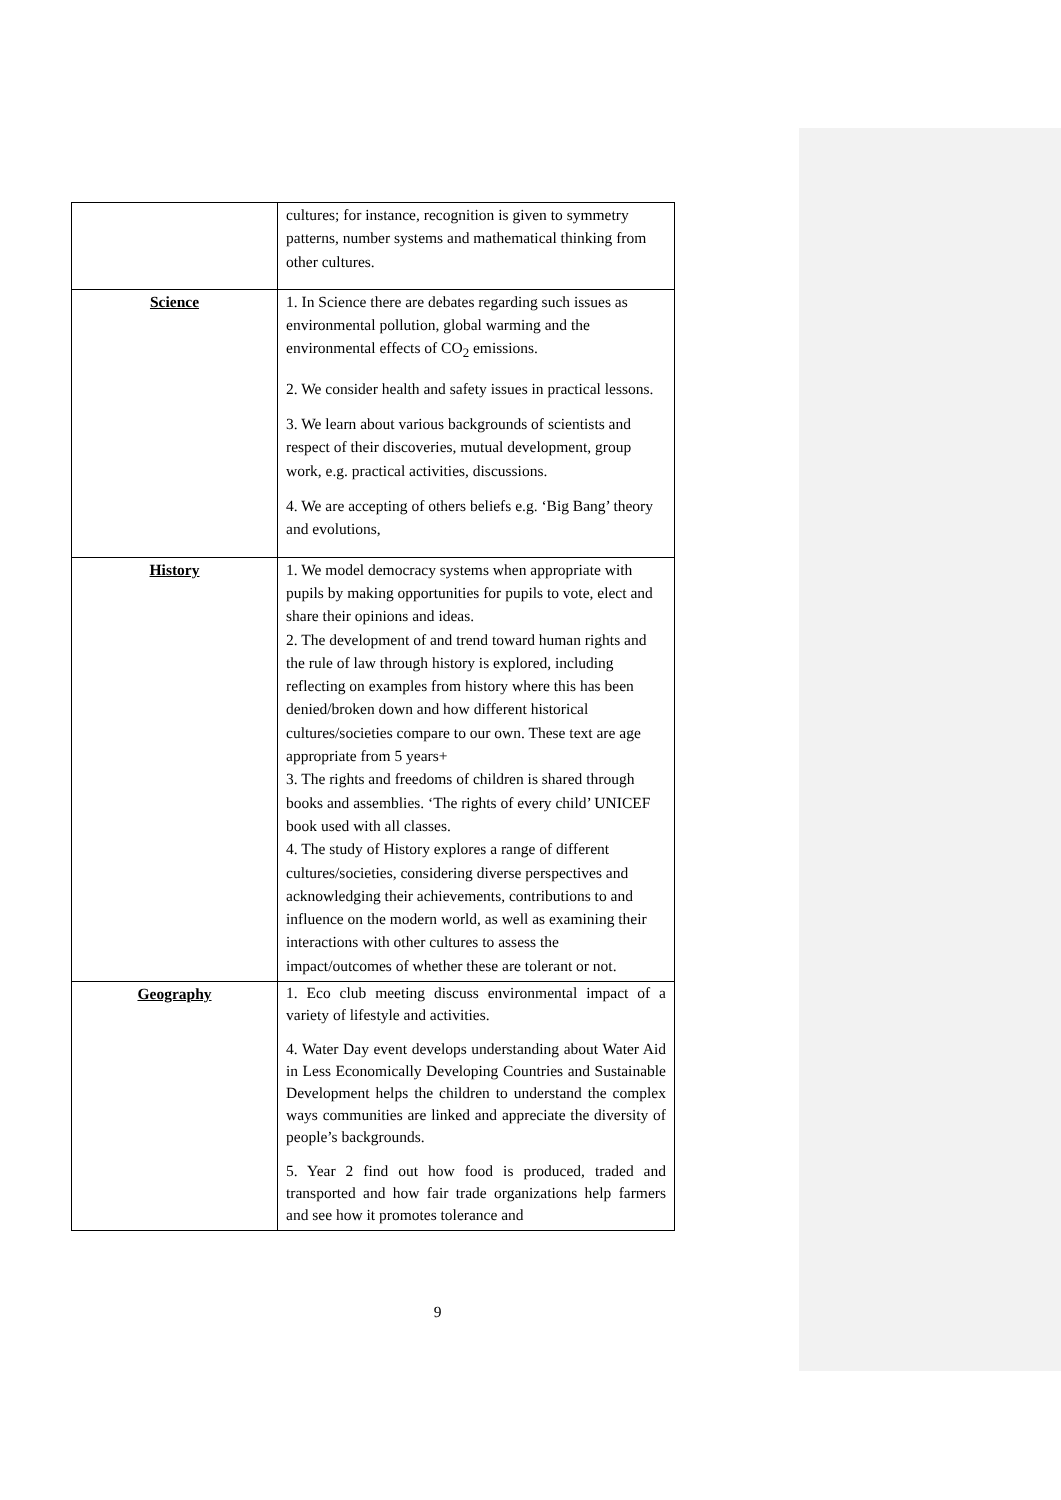| | cultures; for instance, recognition is given to symmetry patterns, number systems and mathematical thinking from other cultures. |
| Science | 1. In Science there are debates regarding such issues as environmental pollution, global warming and the environmental effects of CO<sub>2</sub> emissions. 2. We consider health and safety issues in practical lessons. 3. We learn about various backgrounds of scientists and respect of their discoveries, mutual development, group work, e.g. practical activities, discussions. 4. We are accepting of others beliefs e.g. ‘Big Bang’ theory and evolutions, |
| History | 1. We model democracy systems when appropriate with pupils by making opportunities for pupils to vote, elect and share their opinions and ideas. 2. The development of and trend toward human rights and the rule of law through history is explored, including reflecting on examples from history where this has been denied/broken down and how different historical cultures/societies compare to our own. These text are age appropriate from 5 years+ 3. The rights and freedoms of children is shared through books and assemblies. ‘The rights of every child’ UNICEF book used with all classes. 4. The study of History explores a range of different cultures/societies, considering diverse perspectives and acknowledging their achievements, contributions to and influence on the modern world, as well as examining their interactions with other cultures to assess the impact/outcomes of whether these are tolerant or not. |
| Geography | 1. Eco club meeting discuss environmental impact of a variety of lifestyle and activities. 4. Water Day event develops understanding about Water Aid in Less Economically Developing Countries and Sustainable Development helps the children to understand the complex ways communities are linked and appreciate the diversity of people’s backgrounds. 5. Year 2 find out how food is produced, traded and transported and how fair trade organizations help farmers and see how it promotes tolerance and |
9